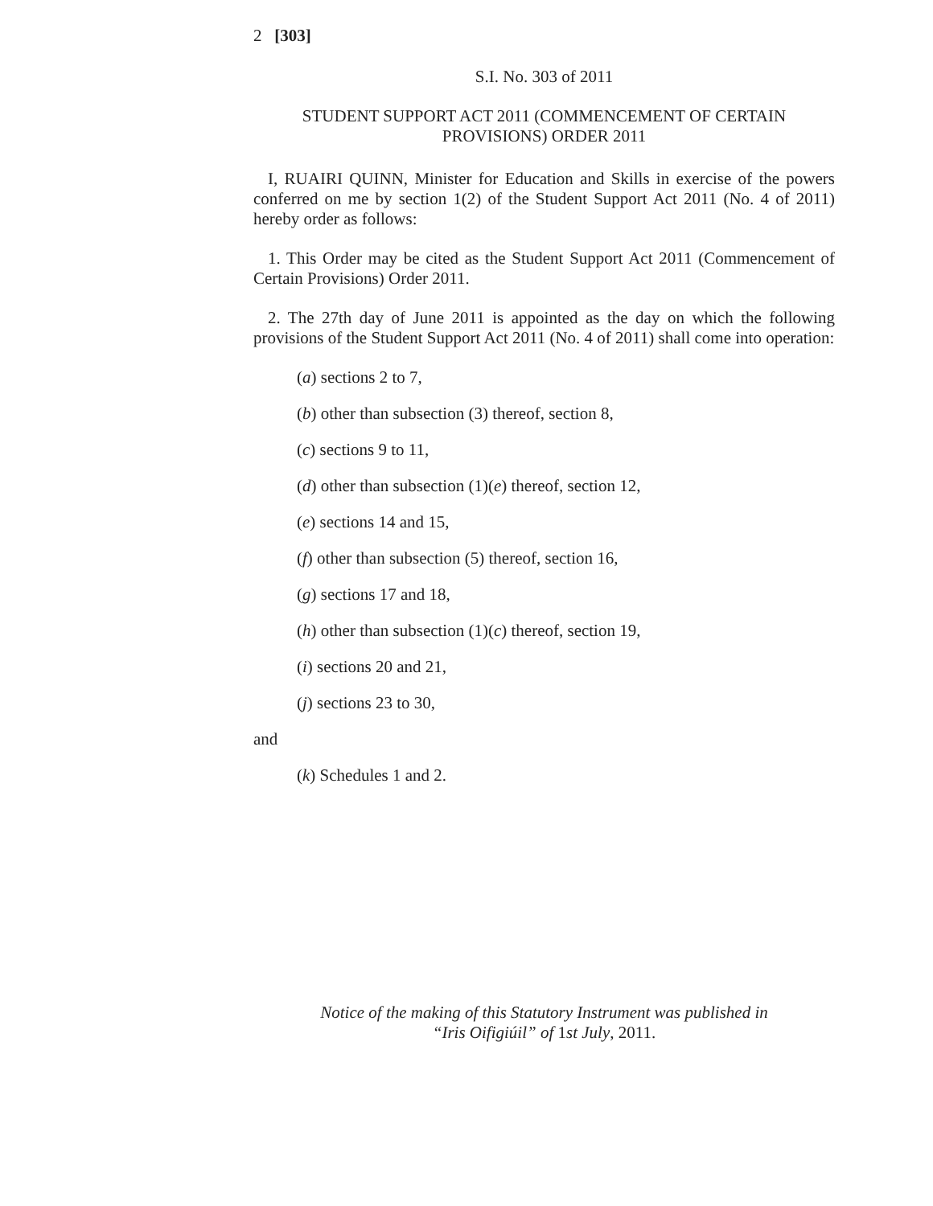2 [303]
S.I. No. 303 of 2011
STUDENT SUPPORT ACT 2011 (COMMENCEMENT OF CERTAIN PROVISIONS) ORDER 2011
I, RUAIRI QUINN, Minister for Education and Skills in exercise of the powers conferred on me by section 1(2) of the Student Support Act 2011 (No. 4 of 2011) hereby order as follows:
1. This Order may be cited as the Student Support Act 2011 (Commencement of Certain Provisions) Order 2011.
2. The 27th day of June 2011 is appointed as the day on which the following provisions of the Student Support Act 2011 (No. 4 of 2011) shall come into operation:
(a) sections 2 to 7,
(b) other than subsection (3) thereof, section 8,
(c) sections 9 to 11,
(d) other than subsection (1)(e) thereof, section 12,
(e) sections 14 and 15,
(f) other than subsection (5) thereof, section 16,
(g) sections 17 and 18,
(h) other than subsection (1)(c) thereof, section 19,
(i) sections 20 and 21,
(j) sections 23 to 30,
and
(k) Schedules 1 and 2.
Notice of the making of this Statutory Instrument was published in
“Iris Oifigiúil” of 1st July, 2011.